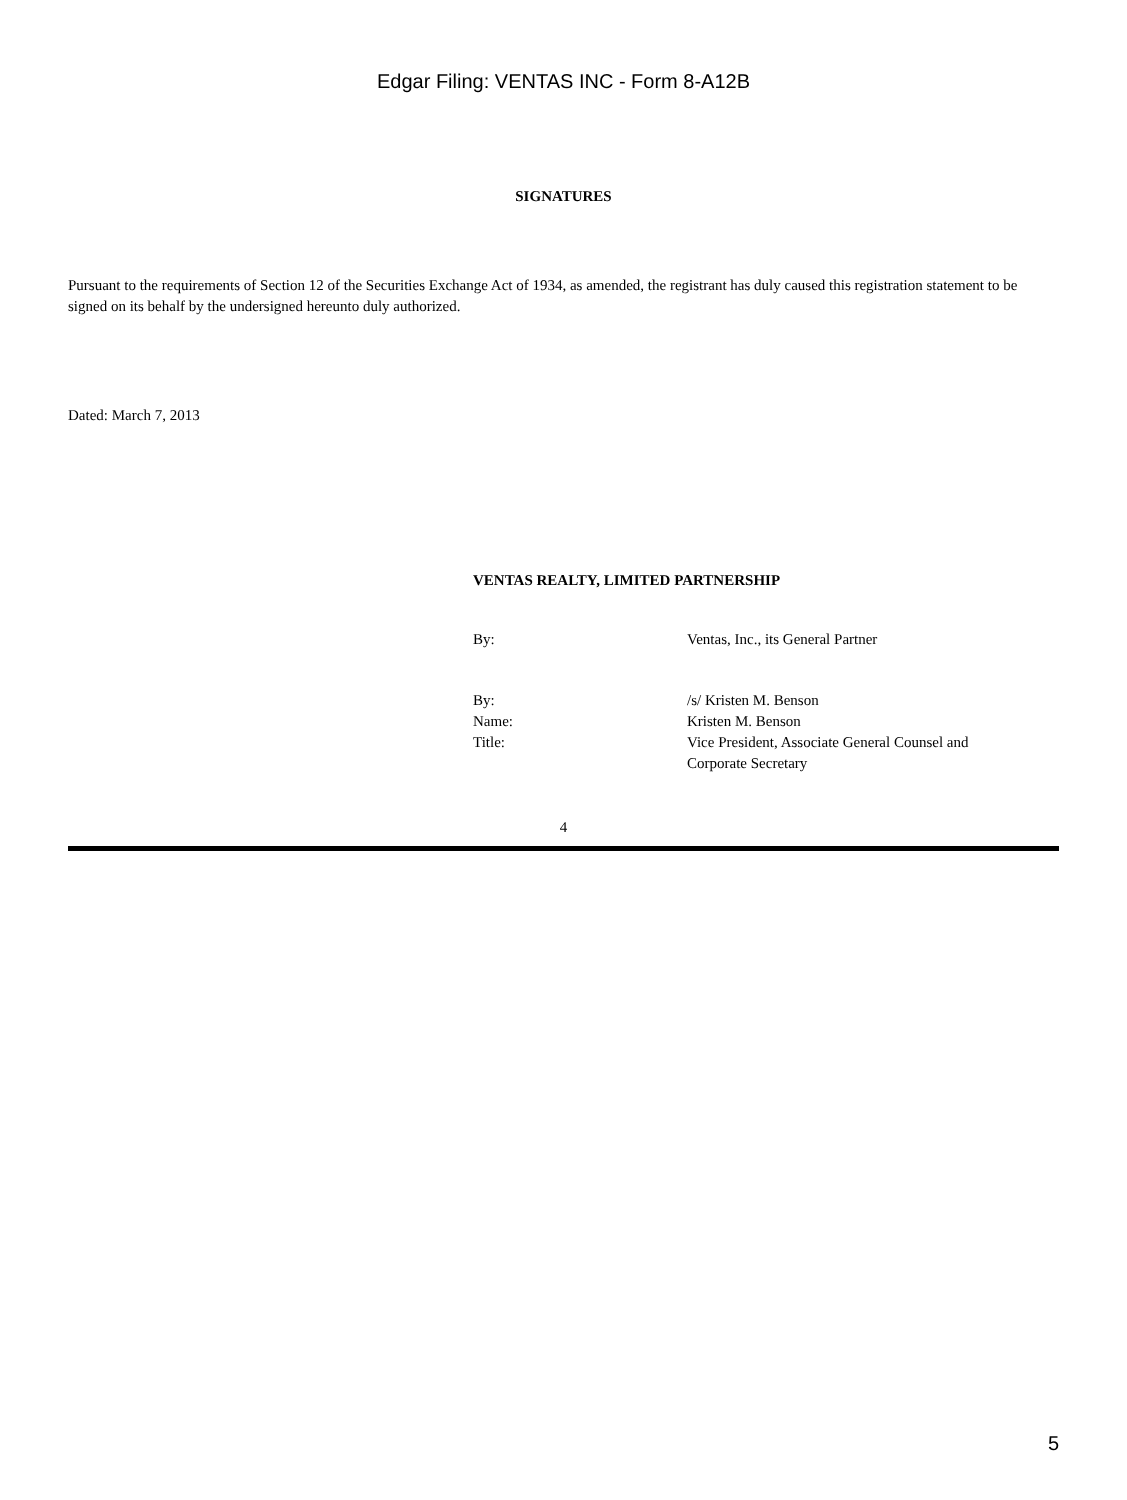Edgar Filing: VENTAS INC - Form 8-A12B
SIGNATURES
Pursuant to the requirements of Section 12 of the Securities Exchange Act of 1934, as amended, the registrant has duly caused this registration statement to be signed on its behalf by the undersigned hereunto duly authorized.
Dated: March 7, 2013
VENTAS REALTY, LIMITED PARTNERSHIP
| By: | Ventas, Inc., its General Partner |
| By: | /s/ Kristen M. Benson |
| Name: | Kristen M. Benson |
| Title: | Vice President, Associate General Counsel and Corporate Secretary |
4
5